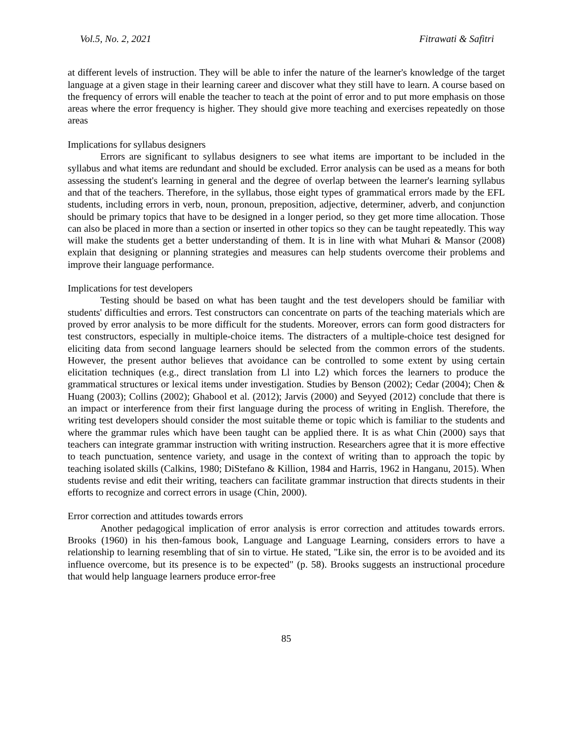Vol.5, No. 2, 2021 Fitrawati & Safitri
at different levels of instruction. They will be able to infer the nature of the learner's knowledge of the target language at a given stage in their learning career and discover what they still have to learn. A course based on the frequency of errors will enable the teacher to teach at the point of error and to put more emphasis on those areas where the error frequency is higher. They should give more teaching and exercises repeatedly on those areas
Implications for syllabus designers
Errors are significant to syllabus designers to see what items are important to be included in the syllabus and what items are redundant and should be excluded. Error analysis can be used as a means for both assessing the student's learning in general and the degree of overlap between the learner's learning syllabus and that of the teachers. Therefore, in the syllabus, those eight types of grammatical errors made by the EFL students, including errors in verb, noun, pronoun, preposition, adjective, determiner, adverb, and conjunction should be primary topics that have to be designed in a longer period, so they get more time allocation. Those can also be placed in more than a section or inserted in other topics so they can be taught repeatedly. This way will make the students get a better understanding of them. It is in line with what Muhari & Mansor (2008) explain that designing or planning strategies and measures can help students overcome their problems and improve their language performance.
Implications for test developers
Testing should be based on what has been taught and the test developers should be familiar with students' difficulties and errors. Test constructors can concentrate on parts of the teaching materials which are proved by error analysis to be more difficult for the students. Moreover, errors can form good distracters for test constructors, especially in multiple-choice items. The distracters of a multiple-choice test designed for eliciting data from second language learners should be selected from the common errors of the students. However, the present author believes that avoidance can be controlled to some extent by using certain elicitation techniques (e.g., direct translation from Ll into L2) which forces the learners to produce the grammatical structures or lexical items under investigation. Studies by Benson (2002); Cedar (2004); Chen & Huang (2003); Collins (2002); Ghabool et al. (2012); Jarvis (2000) and Seyyed (2012) conclude that there is an impact or interference from their first language during the process of writing in English. Therefore, the writing test developers should consider the most suitable theme or topic which is familiar to the students and where the grammar rules which have been taught can be applied there. It is as what Chin (2000) says that teachers can integrate grammar instruction with writing instruction. Researchers agree that it is more effective to teach punctuation, sentence variety, and usage in the context of writing than to approach the topic by teaching isolated skills (Calkins, 1980; DiStefano & Killion, 1984 and Harris, 1962 in Hanganu, 2015). When students revise and edit their writing, teachers can facilitate grammar instruction that directs students in their efforts to recognize and correct errors in usage (Chin, 2000).
Error correction and attitudes towards errors
Another pedagogical implication of error analysis is error correction and attitudes towards errors. Brooks (1960) in his then-famous book, Language and Language Learning, considers errors to have a relationship to learning resembling that of sin to virtue. He stated, "Like sin, the error is to be avoided and its influence overcome, but its presence is to be expected" (p. 58). Brooks suggests an instructional procedure that would help language learners produce error-free
85